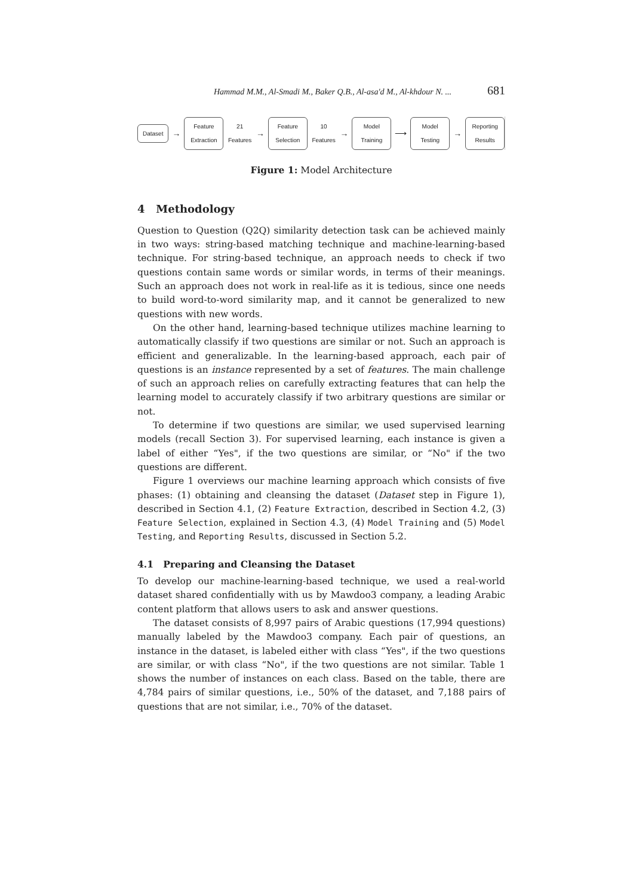Hammad M.M., Al-Smadi M., Baker Q.B., Al-asa'd M., Al-khdour N. ... 681
Dataset
→
Feature Extraction
21 Features →
Feature Selection
10 Features →
Model Training
⟶
Model Testing
→
Reporting Results
Figure 1: Model Architecture
4 Methodology
Question to Question (Q2Q) similarity detection task can be achieved mainly in two ways: string-based matching technique and machine-learning-based technique. For string-based technique, an approach needs to check if two questions contain same words or similar words, in terms of their meanings. Such an approach does not work in real-life as it is tedious, since one needs to build word-to-word similarity map, and it cannot be generalized to new questions with new words.
On the other hand, learning-based technique utilizes machine learning to automatically classify if two questions are similar or not. Such an approach is efficient and generalizable. In the learning-based approach, each pair of questions is an instance represented by a set of features. The main challenge of such an approach relies on carefully extracting features that can help the learning model to accurately classify if two arbitrary questions are similar or not.
To determine if two questions are similar, we used supervised learning models (recall Section 3). For supervised learning, each instance is given a label of either “Yes", if the two questions are similar, or “No" if the two questions are different.
Figure 1 overviews our machine learning approach which consists of five phases: (1) obtaining and cleansing the dataset (Dataset step in Figure 1), described in Section 4.1, (2) Feature Extraction, described in Section 4.2, (3) Feature Selection, explained in Section 4.3, (4) Model Training and (5) Model Testing, and Reporting Results, discussed in Section 5.2.
4.1 Preparing and Cleansing the Dataset
To develop our machine-learning-based technique, we used a real-world dataset shared confidentially with us by Mawdoo3 company, a leading Arabic content platform that allows users to ask and answer questions.
The dataset consists of 8,997 pairs of Arabic questions (17,994 questions) manually labeled by the Mawdoo3 company. Each pair of questions, an instance in the dataset, is labeled either with class “Yes", if the two questions are similar, or with class “No", if the two questions are not similar. Table 1 shows the number of instances on each class. Based on the table, there are 4,784 pairs of similar questions, i.e., 50% of the dataset, and 7,188 pairs of questions that are not similar, i.e., 70% of the dataset.